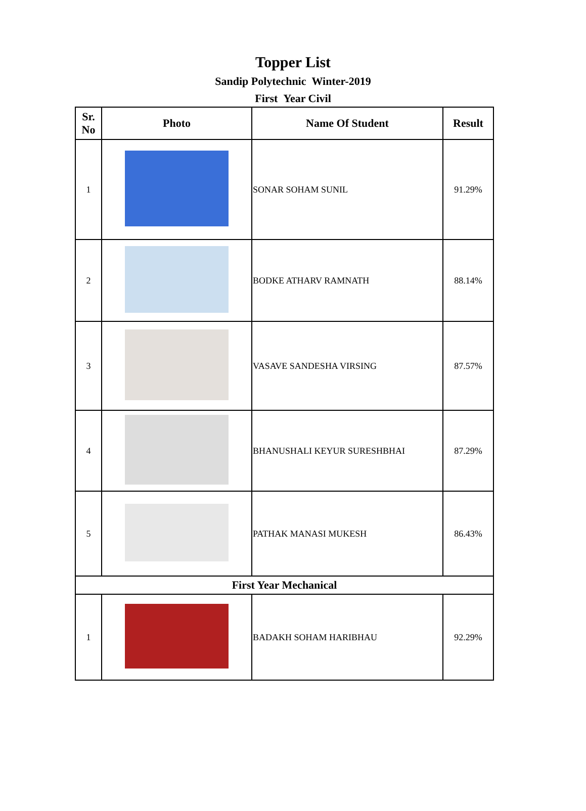Topper List
Sandip Polytechnic Winter-2019
First Year Civil
| Sr. No | Photo | Name Of Student | Result |
| --- | --- | --- | --- |
| 1 | | SONAR SOHAM SUNIL | 91.29% |
| 2 | | BODKE ATHARV RAMNATH | 88.14% |
| 3 | | VASAVE SANDESHA VIRSING | 87.57% |
| 4 | | BHANUSHALI KEYUR SURESHBHAI | 87.29% |
| 5 | | PATHAK MANASI MUKESH | 86.43% |
| First Year Mechanical | | | |
| 1 | | BADAKH SOHAM HARIBHAU | 92.29% |